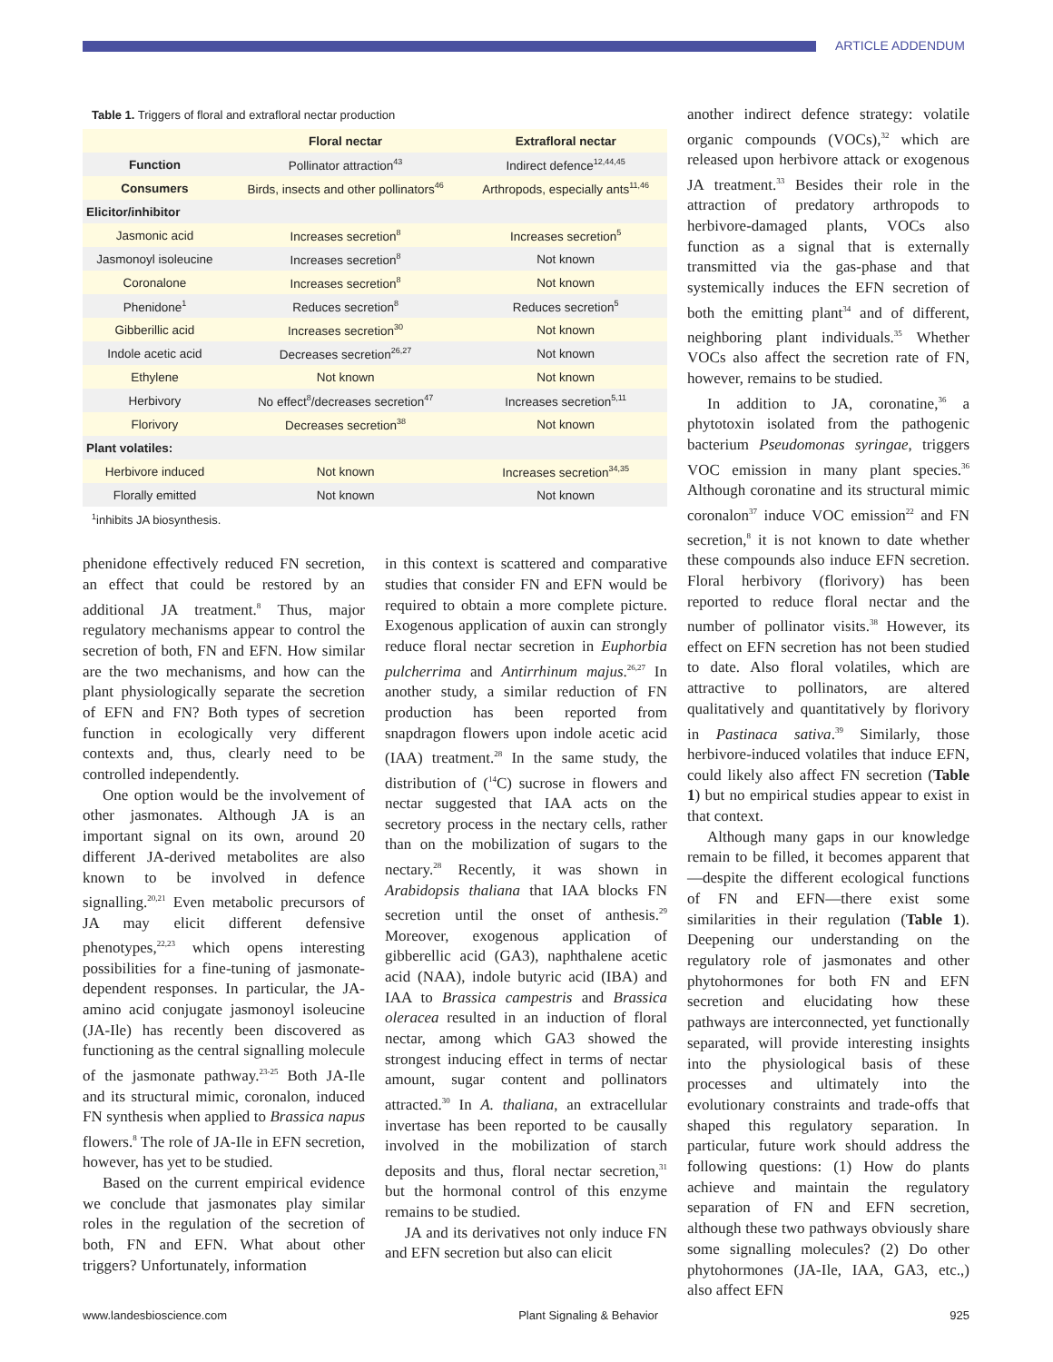ARTICLE ADDENDUM
Table 1. Triggers of floral and extrafloral nectar production
| | Floral nectar | Extrafloral nectar |
| --- | --- | --- |
| Function | Pollinator attraction<sup>43</sup> | Indirect defence<sup>12,44,45</sup> |
| Consumers | Birds, insects and other pollinators<sup>46</sup> | Arthropods, especially ants<sup>11,46</sup> |
| Elicitor/inhibitor | | |
| Jasmonic acid | Increases secretion<sup>8</sup> | Increases secretion<sup>5</sup> |
| Jasmonoyl isoleucine | Increases secretion<sup>8</sup> | Not known |
| Coronalone | Increases secretion<sup>8</sup> | Not known |
| Phenidone<sup>1</sup> | Reduces secretion<sup>8</sup> | Reduces secretion<sup>5</sup> |
| Gibberillic acid | Increases secretion<sup>30</sup> | Not known |
| Indole acetic acid | Decreases secretion<sup>26,27</sup> | Not known |
| Ethylene | Not known | Not known |
| Herbivory | No effect<sup>8</sup>/decreases secretion<sup>47</sup> | Increases secretion<sup>5,11</sup> |
| Florivory | Decreases secretion<sup>38</sup> | Not known |
| Plant volatiles: | | |
| Herbivore induced | Not known | Increases secretion<sup>34,35</sup> |
| Florally emitted | Not known | Not known |
<sup>1</sup> inhibits JA biosynthesis.
phenidone effectively reduced FN secretion, an effect that could be restored by an additional JA treatment.<sup>8</sup> Thus, major regulatory mechanisms appear to control the secretion of both, FN and EFN. How similar are the two mechanisms, and how can the plant physiologically separate the secretion of EFN and FN? Both types of secretion function in ecologically very different contexts and, thus, clearly need to be controlled independently.
One option would be the involvement of other jasmonates. Although JA is an important signal on its own, around 20 different JA-derived metabolites are also known to be involved in defence signalling.<sup>20,21</sup> Even metabolic precursors of JA may elicit different defensive phenotypes,<sup>22,23</sup> which opens interesting possibilities for a fine-tuning of jasmonate-dependent responses. In particular, the JA-amino acid conjugate jasmonoyl isoleucine (JA-Ile) has recently been discovered as functioning as the central signalling molecule of the jasmonate pathway.<sup>23-25</sup> Both JA-Ile and its structural mimic, coronalon, induced FN synthesis when applied to Brassica napus flowers.<sup>8</sup> The role of JA-Ile in EFN secretion, however, has yet to be studied.
Based on the current empirical evidence we conclude that jasmonates play similar roles in the regulation of the secretion of both, FN and EFN. What about other triggers? Unfortunately, information
in this context is scattered and comparative studies that consider FN and EFN would be required to obtain a more complete picture. Exogenous application of auxin can strongly reduce floral nectar secretion in Euphorbia pulcherrima and Antirrhinum majus.<sup>26,27</sup> In another study, a similar reduction of FN production has been reported from snapdragon flowers upon indole acetic acid (IAA) treatment.<sup>28</sup> In the same study, the distribution of (<sup>14</sup>C) sucrose in flowers and nectar suggested that IAA acts on the secretory process in the nectary cells, rather than on the mobilization of sugars to the nectary.<sup>28</sup> Recently, it was shown in Arabidopsis thaliana that IAA blocks FN secretion until the onset of anthesis.<sup>29</sup> Moreover, exogenous application of gibberellic acid (GA3), naphthalene acetic acid (NAA), indole butyric acid (IBA) and IAA to Brassica campestris and Brassica oleracea resulted in an induction of floral nectar, among which GA3 showed the strongest inducing effect in terms of nectar amount, sugar content and pollinators attracted.<sup>30</sup> In A. thaliana, an extracellular invertase has been reported to be causally involved in the mobilization of starch deposits and thus, floral nectar secretion,<sup>31</sup> but the hormonal control of this enzyme remains to be studied.
JA and its derivatives not only induce FN and EFN secretion but also can elicit
another indirect defence strategy: volatile organic compounds (VOCs),<sup>32</sup> which are released upon herbivore attack or exogenous JA treatment.<sup>33</sup> Besides their role in the attraction of predatory arthropods to herbivore-damaged plants, VOCs also function as a signal that is externally transmitted via the gas-phase and that systemically induces the EFN secretion of both the emitting plant<sup>34</sup> and of different, neighboring plant individuals.<sup>35</sup> Whether VOCs also affect the secretion rate of FN, however, remains to be studied.
In addition to JA, coronatine,<sup>36</sup> a phytotoxin isolated from the pathogenic bacterium Pseudomonas syringae, triggers VOC emission in many plant species.<sup>36</sup> Although coronatine and its structural mimic coronalon<sup>37</sup> induce VOC emission<sup>22</sup> and FN secretion,<sup>8</sup> it is not known to date whether these compounds also induce EFN secretion. Floral herbivory (florivory) has been reported to reduce floral nectar and the number of pollinator visits.<sup>38</sup> However, its effect on EFN secretion has not been studied to date. Also floral volatiles, which are attractive to pollinators, are altered qualitatively and quantitatively by florivory in Pastinaca sativa.<sup>39</sup> Similarly, those herbivore-induced volatiles that induce EFN, could likely also affect FN secretion (Table 1) but no empirical studies appear to exist in that context.
Although many gaps in our knowledge remain to be filled, it becomes apparent that—despite the different ecological functions of FN and EFN—there exist some similarities in their regulation (Table 1). Deepening our understanding on the regulatory role of jasmonates and other phytohormones for both FN and EFN secretion and elucidating how these pathways are interconnected, yet functionally separated, will provide interesting insights into the physiological basis of these processes and ultimately into the evolutionary constraints and trade-offs that shaped this regulatory separation. In particular, future work should address the following questions: (1) How do plants achieve and maintain the regulatory separation of FN and EFN secretion, although these two pathways obviously share some signalling molecules? (2) Do other phytohormones (JA-Ile, IAA, GA3, etc.,) also affect EFN
www.landesbioscience.com Plant Signaling & Behavior 925